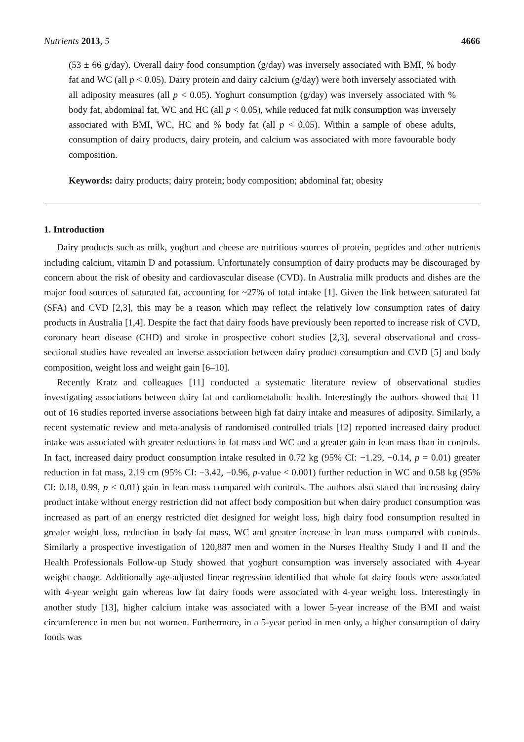Nutrients 2013, 5 4666
(53 ± 66 g/day). Overall dairy food consumption (g/day) was inversely associated with BMI, % body fat and WC (all p < 0.05). Dairy protein and dairy calcium (g/day) were both inversely associated with all adiposity measures (all p < 0.05). Yoghurt consumption (g/day) was inversely associated with % body fat, abdominal fat, WC and HC (all p < 0.05), while reduced fat milk consumption was inversely associated with BMI, WC, HC and % body fat (all p < 0.05). Within a sample of obese adults, consumption of dairy products, dairy protein, and calcium was associated with more favourable body composition.
Keywords: dairy products; dairy protein; body composition; abdominal fat; obesity
1. Introduction
Dairy products such as milk, yoghurt and cheese are nutritious sources of protein, peptides and other nutrients including calcium, vitamin D and potassium. Unfortunately consumption of dairy products may be discouraged by concern about the risk of obesity and cardiovascular disease (CVD). In Australia milk products and dishes are the major food sources of saturated fat, accounting for ~27% of total intake [1]. Given the link between saturated fat (SFA) and CVD [2,3], this may be a reason which may reflect the relatively low consumption rates of dairy products in Australia [1,4]. Despite the fact that dairy foods have previously been reported to increase risk of CVD, coronary heart disease (CHD) and stroke in prospective cohort studies [2,3], several observational and cross-sectional studies have revealed an inverse association between dairy product consumption and CVD [5] and body composition, weight loss and weight gain [6–10].
Recently Kratz and colleagues [11] conducted a systematic literature review of observational studies investigating associations between dairy fat and cardiometabolic health. Interestingly the authors showed that 11 out of 16 studies reported inverse associations between high fat dairy intake and measures of adiposity. Similarly, a recent systematic review and meta-analysis of randomised controlled trials [12] reported increased dairy product intake was associated with greater reductions in fat mass and WC and a greater gain in lean mass than in controls. In fact, increased dairy product consumption intake resulted in 0.72 kg (95% CI: −1.29, −0.14, p = 0.01) greater reduction in fat mass, 2.19 cm (95% CI: −3.42, −0.96, p-value < 0.001) further reduction in WC and 0.58 kg (95% CI: 0.18, 0.99, p < 0.01) gain in lean mass compared with controls. The authors also stated that increasing dairy product intake without energy restriction did not affect body composition but when dairy product consumption was increased as part of an energy restricted diet designed for weight loss, high dairy food consumption resulted in greater weight loss, reduction in body fat mass, WC and greater increase in lean mass compared with controls. Similarly a prospective investigation of 120,887 men and women in the Nurses Healthy Study I and II and the Health Professionals Follow-up Study showed that yoghurt consumption was inversely associated with 4-year weight change. Additionally age-adjusted linear regression identified that whole fat dairy foods were associated with 4-year weight gain whereas low fat dairy foods were associated with 4-year weight loss. Interestingly in another study [13], higher calcium intake was associated with a lower 5-year increase of the BMI and waist circumference in men but not women. Furthermore, in a 5-year period in men only, a higher consumption of dairy foods was